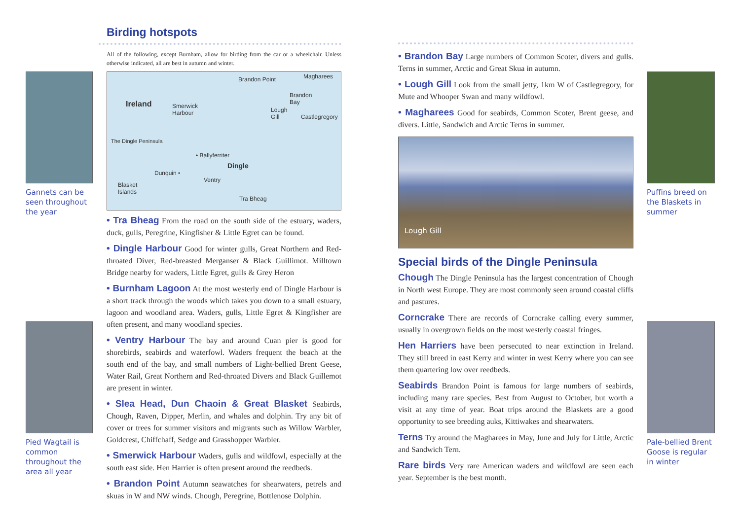Gannets can be seen throughout the year
Pied Wagtail is common throughout the area all year
Birding hotspots
All of the following, except Burnham, allow for birding from the car or a wheelchair. Unless otherwise indicated, all are best in autumn and winter.
Ireland
The Dingle Peninsula
Brandon Point Magharees
Brandon
Bay
Smerwick
Harbour Lough
Gill Castlegregory
• Ballyferriter
Dingle
Dunquin •
Ventry
Blasket
Islands
Tra Bheag
• Tra Bheag From the road on the south side of the estuary, waders, duck, gulls, Peregrine, Kingfisher & Little Egret can be found.
• Dingle Harbour Good for winter gulls, Great Northern and Red-throated Diver, Red-breasted Merganser & Black Guillimot. Milltown Bridge nearby for waders, Little Egret, gulls & Grey Heron
• Burnham Lagoon At the most westerly end of Dingle Harbour is a short track through the woods which takes you down to a small estuary, lagoon and woodland area. Waders, gulls, Little Egret & Kingfisher are often present, and many woodland species.
• Ventry Harbour The bay and around Cuan pier is good for shorebirds, seabirds and waterfowl. Waders frequent the beach at the south end of the bay, and small numbers of Light-bellied Brent Geese, Water Rail, Great Northern and Red-throated Divers and Black Guillemot are present in winter.
• Slea Head, Dun Chaoin & Great Blasket Seabirds, Chough, Raven, Dipper, Merlin, and whales and dolphin. Try any bit of cover or trees for summer visitors and migrants such as Willow Warbler, Goldcrest, Chiffchaff, Sedge and Grasshopper Warbler.
• Smerwick Harbour Waders, gulls and wildfowl, especially at the south east side. Hen Harrier is often present around the reedbeds.
• Brandon Point Autumn seawatches for shearwaters, petrels and skuas in W and NW winds. Chough, Peregrine, Bottlenose Dolphin.
• Brandon Bay Large numbers of Common Scoter, divers and gulls. Terns in summer, Arctic and Great Skua in autumn.
• Lough Gill Look from the small jetty, 1km W of Castlegregory, for Mute and Whooper Swan and many wildfowl.
• Magharees Good for seabirds, Common Scoter, Brent geese, and divers. Little, Sandwich and Arctic Terns in summer.
Lough Gill
Special birds of the Dingle Peninsula
Chough The Dingle Peninsula has the largest concentration of Chough in North west Europe. They are most commonly seen around coastal cliffs and pastures.
Corncrake There are records of Corncrake calling every summer, usually in overgrown fields on the most westerly coastal fringes.
Hen Harriers have been persecuted to near extinction in Ireland. They still breed in east Kerry and winter in west Kerry where you can see them quartering low over reedbeds.
Seabirds Brandon Point is famous for large numbers of seabirds, including many rare species. Best from August to October, but worth a visit at any time of year. Boat trips around the Blaskets are a good opportunity to see breeding auks, Kittiwakes and shearwaters.
Terns Try around the Magharees in May, June and July for Little, Arctic and Sandwich Tern.
Rare birds Very rare American waders and wildfowl are seen each year. September is the best month.
Puffins breed on the Blaskets in summer
Pale-bellied Brent Goose is regular in winter